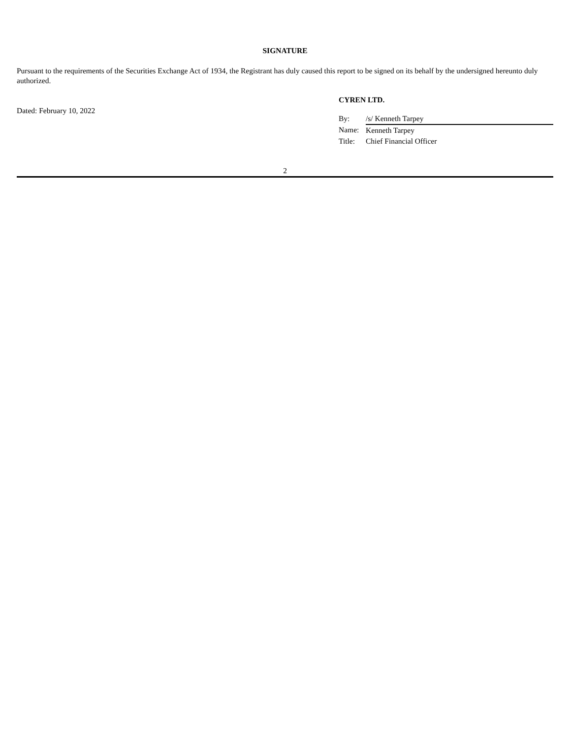SIGNATURE
Pursuant to the requirements of the Securities Exchange Act of 1934, the Registrant has duly caused this report to be signed on its behalf by the undersigned hereunto duly authorized.
Dated: February 10, 2022
CYREN LTD.
| By: | /s/ Kenneth Tarpey |
| Name: | Kenneth Tarpey |
| Title: | Chief Financial Officer |
2